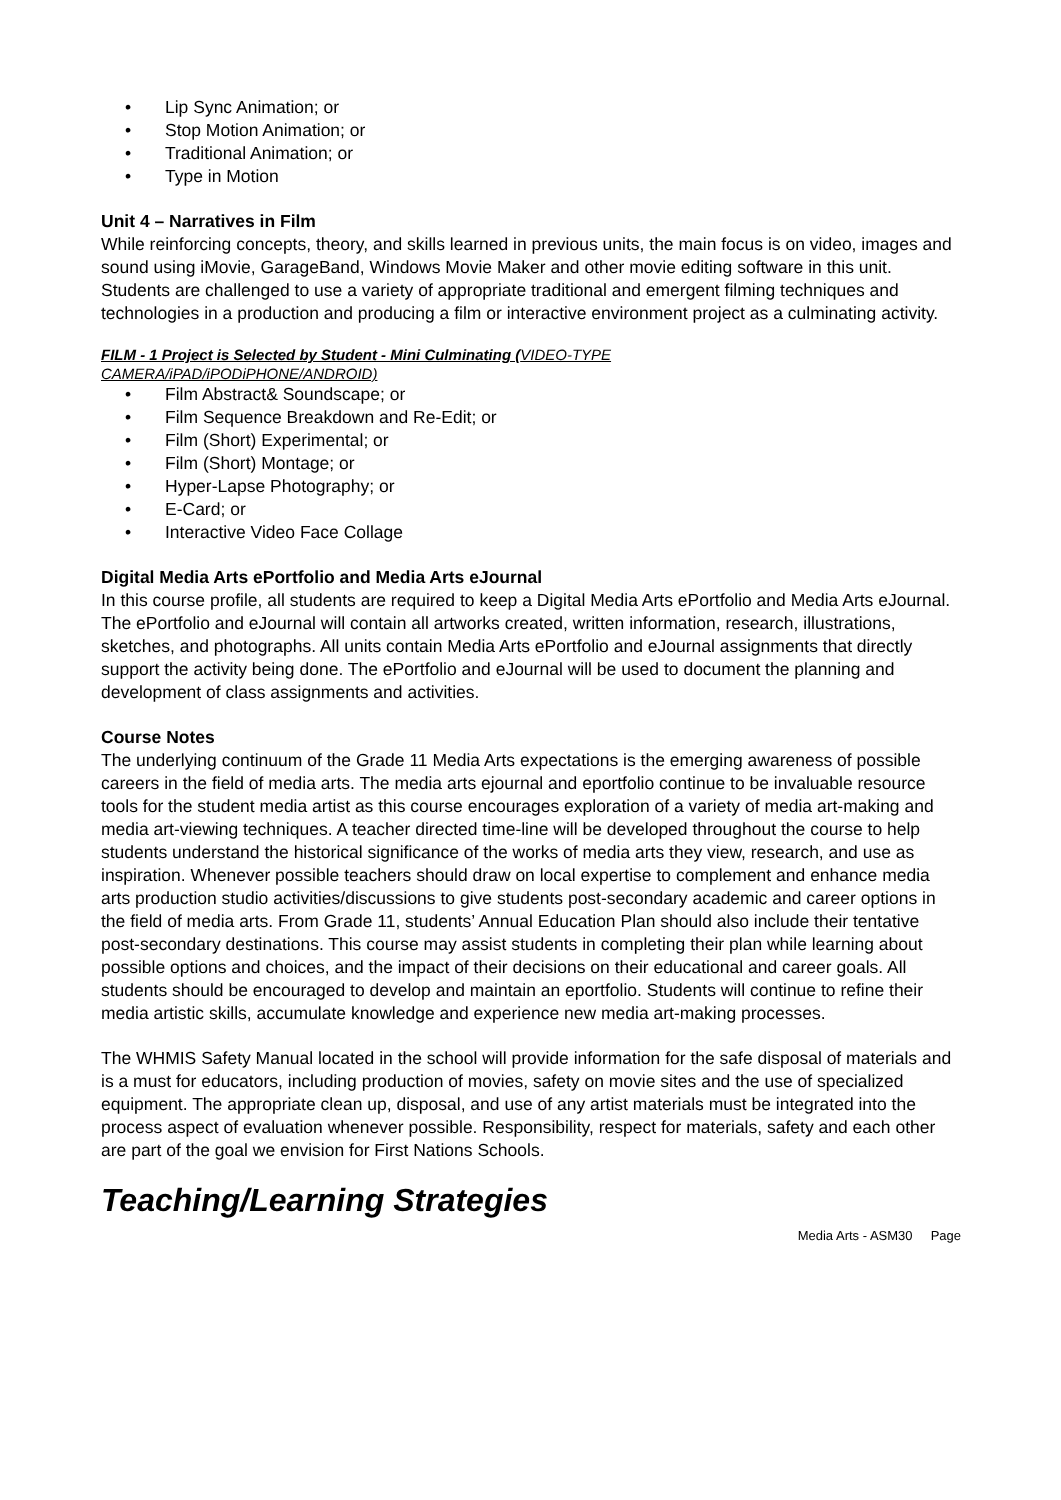• Lip Sync Animation; or
• Stop Motion Animation; or
• Traditional Animation; or
• Type in Motion
Unit 4 – Narratives in Film
While reinforcing concepts, theory, and skills learned in previous units, the main focus is on video, images and sound using iMovie, GarageBand, Windows Movie Maker and other movie editing software in this unit. Students are challenged to use a variety of appropriate traditional and emergent filming techniques and technologies in a production and producing a film or interactive environment project as a culminating activity.
FILM - 1 Project is Selected by Student - Mini Culminating (VIDEO-TYPE
CAMERA/iPAD/iPODiPHONE/ANDROID)
• Film Abstract& Soundscape; or
• Film Sequence Breakdown and Re-Edit; or
• Film (Short) Experimental; or
• Film (Short) Montage; or
• Hyper-Lapse Photography; or
• E-Card; or
• Interactive Video Face Collage
Digital Media Arts ePortfolio and Media Arts eJournal
In this course profile, all students are required to keep a Digital Media Arts ePortfolio and Media Arts eJournal. The ePortfolio and eJournal will contain all artworks created, written information, research, illustrations, sketches, and photographs. All units contain Media Arts ePortfolio and eJournal assignments that directly support the activity being done. The ePortfolio and eJournal will be used to document the planning and development of class assignments and activities.
Course Notes
The underlying continuum of the Grade 11 Media Arts expectations is the emerging awareness of possible careers in the field of media arts. The media arts ejournal and eportfolio continue to be invaluable resource tools for the student media artist as this course encourages exploration of a variety of media art-making and media art-viewing techniques. A teacher directed time-line will be developed throughout the course to help students understand the historical significance of the works of media arts they view, research, and use as inspiration. Whenever possible teachers should draw on local expertise to complement and enhance media arts production studio activities/discussions to give students post-secondary academic and career options in the field of media arts. From Grade 11, students’ Annual Education Plan should also include their tentative post-secondary destinations. This course may assist students in completing their plan while learning about possible options and choices, and the impact of their decisions on their educational and career goals. All students should be encouraged to develop and maintain an eportfolio. Students will continue to refine their media artistic skills, accumulate knowledge and experience new media art-making processes.
The WHMIS Safety Manual located in the school will provide information for the safe disposal of materials and is a must for educators, including production of movies, safety on movie sites and the use of specialized equipment. The appropriate clean up, disposal, and use of any artist materials must be integrated into the process aspect of evaluation whenever possible. Responsibility, respect for materials, safety and each other are part of the goal we envision for First Nations Schools.
Teaching/Learning Strategies
Media Arts - ASM30 Page